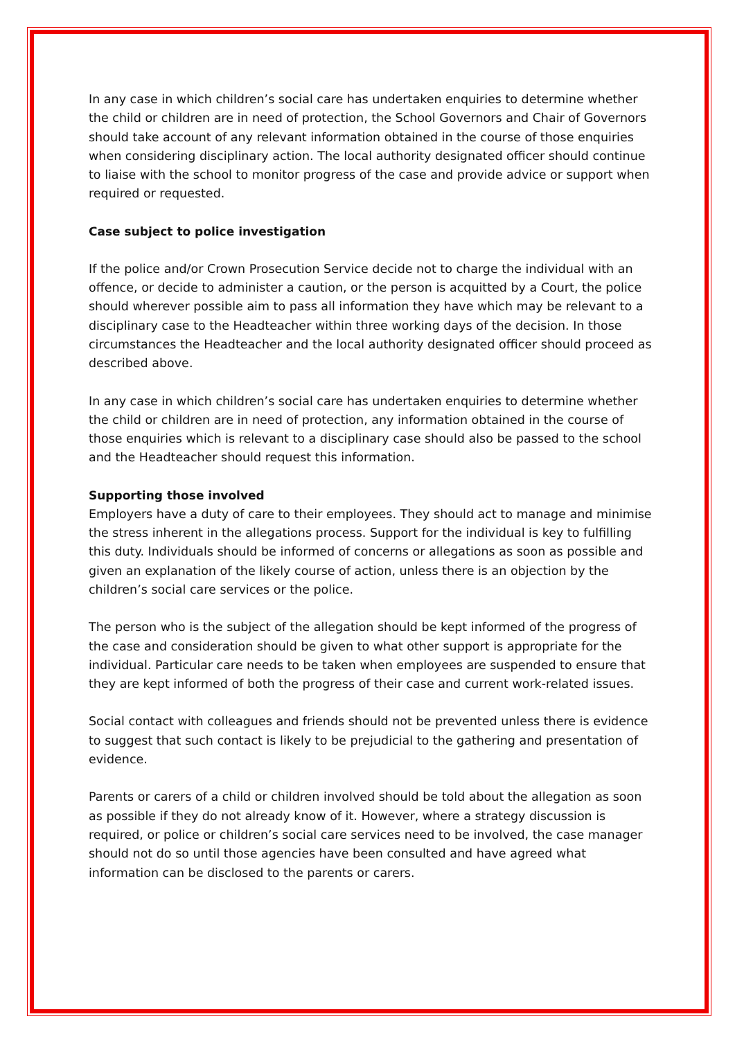In any case in which children’s social care has undertaken enquiries to determine whether the child or children are in need of protection, the School Governors and Chair of Governors should take account of any relevant information obtained in the course of those enquiries when considering disciplinary action. The local authority designated officer should continue to liaise with the school to monitor progress of the case and provide advice or support when required or requested.
Case subject to police investigation
If the police and/or Crown Prosecution Service decide not to charge the individual with an offence, or decide to administer a caution, or the person is acquitted by a Court, the police should wherever possible aim to pass all information they have which may be relevant to a disciplinary case to the Headteacher within three working days of the decision. In those circumstances the Headteacher and the local authority designated officer should proceed as described above.
In any case in which children’s social care has undertaken enquiries to determine whether the child or children are in need of protection, any information obtained in the course of those enquiries which is relevant to a disciplinary case should also be passed to the school and the Headteacher should request this information.
Supporting those involved
Employers have a duty of care to their employees. They should act to manage and minimise the stress inherent in the allegations process. Support for the individual is key to fulfilling this duty. Individuals should be informed of concerns or allegations as soon as possible and given an explanation of the likely course of action, unless there is an objection by the children’s social care services or the police.
The person who is the subject of the allegation should be kept informed of the progress of the case and consideration should be given to what other support is appropriate for the individual. Particular care needs to be taken when employees are suspended to ensure that they are kept informed of both the progress of their case and current work-related issues.
Social contact with colleagues and friends should not be prevented unless there is evidence to suggest that such contact is likely to be prejudicial to the gathering and presentation of evidence.
Parents or carers of a child or children involved should be told about the allegation as soon as possible if they do not already know of it. However, where a strategy discussion is required, or police or children’s social care services need to be involved, the case manager should not do so until those agencies have been consulted and have agreed what information can be disclosed to the parents or carers.